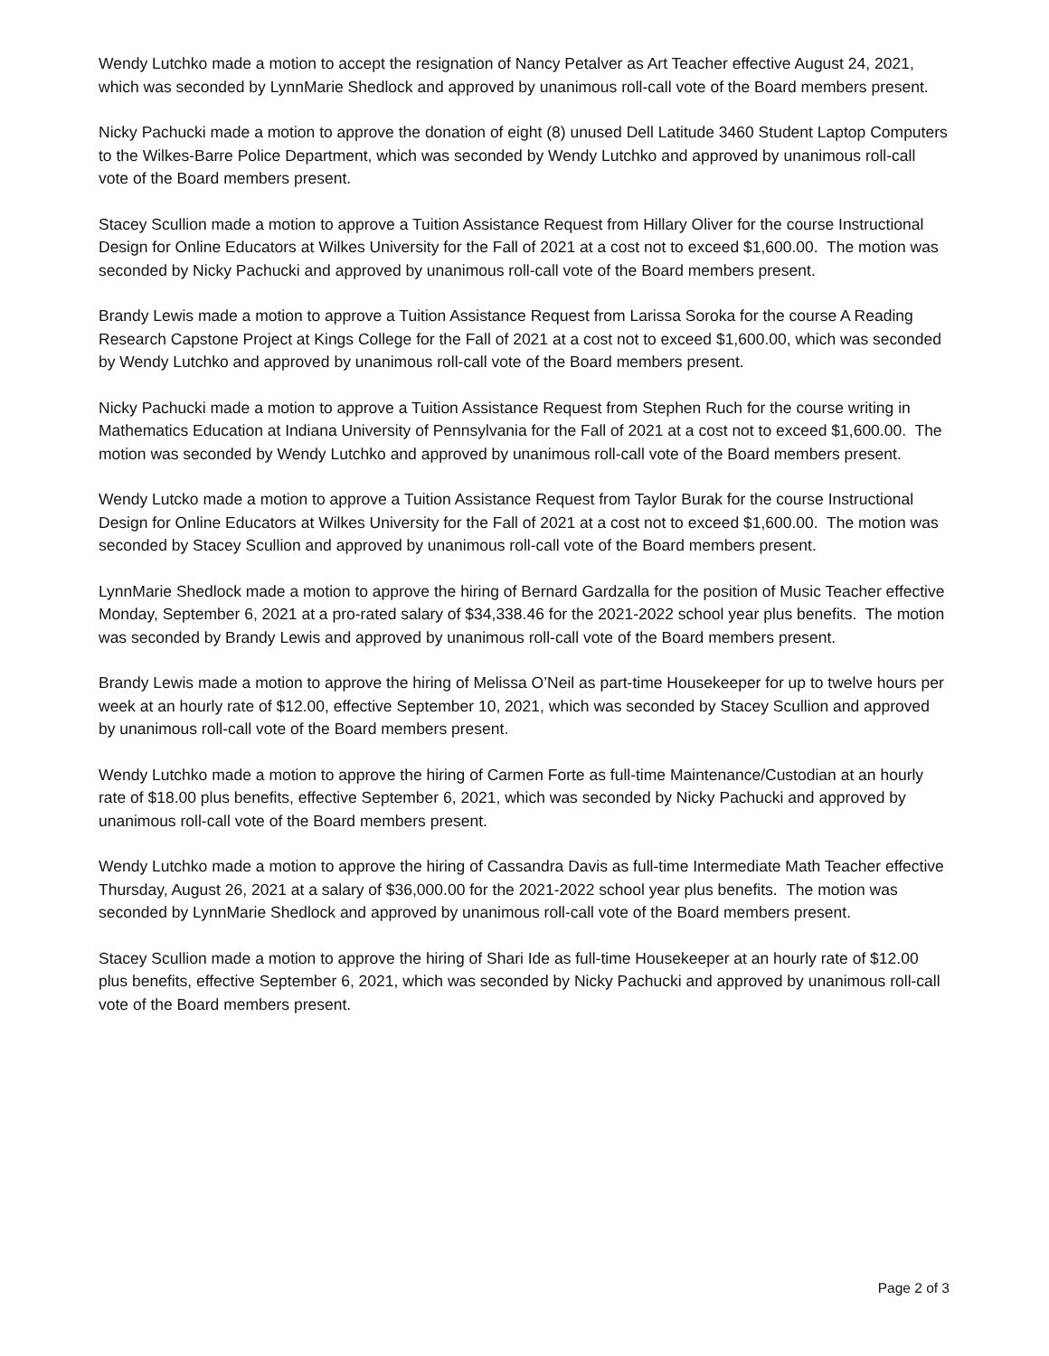Wendy Lutchko made a motion to accept the resignation of Nancy Petalver as Art Teacher effective August 24, 2021, which was seconded by LynnMarie Shedlock and approved by unanimous roll-call vote of the Board members present.
Nicky Pachucki made a motion to approve the donation of eight (8) unused Dell Latitude 3460 Student Laptop Computers to the Wilkes-Barre Police Department, which was seconded by Wendy Lutchko and approved by unanimous roll-call vote of the Board members present.
Stacey Scullion made a motion to approve a Tuition Assistance Request from Hillary Oliver for the course Instructional Design for Online Educators at Wilkes University for the Fall of 2021 at a cost not to exceed $1,600.00. The motion was seconded by Nicky Pachucki and approved by unanimous roll-call vote of the Board members present.
Brandy Lewis made a motion to approve a Tuition Assistance Request from Larissa Soroka for the course A Reading Research Capstone Project at Kings College for the Fall of 2021 at a cost not to exceed $1,600.00, which was seconded by Wendy Lutchko and approved by unanimous roll-call vote of the Board members present.
Nicky Pachucki made a motion to approve a Tuition Assistance Request from Stephen Ruch for the course writing in Mathematics Education at Indiana University of Pennsylvania for the Fall of 2021 at a cost not to exceed $1,600.00. The motion was seconded by Wendy Lutchko and approved by unanimous roll-call vote of the Board members present.
Wendy Lutcko made a motion to approve a Tuition Assistance Request from Taylor Burak for the course Instructional Design for Online Educators at Wilkes University for the Fall of 2021 at a cost not to exceed $1,600.00. The motion was seconded by Stacey Scullion and approved by unanimous roll-call vote of the Board members present.
LynnMarie Shedlock made a motion to approve the hiring of Bernard Gardzalla for the position of Music Teacher effective Monday, September 6, 2021 at a pro-rated salary of $34,338.46 for the 2021-2022 school year plus benefits. The motion was seconded by Brandy Lewis and approved by unanimous roll-call vote of the Board members present.
Brandy Lewis made a motion to approve the hiring of Melissa O’Neil as part-time Housekeeper for up to twelve hours per week at an hourly rate of $12.00, effective September 10, 2021, which was seconded by Stacey Scullion and approved by unanimous roll-call vote of the Board members present.
Wendy Lutchko made a motion to approve the hiring of Carmen Forte as full-time Maintenance/Custodian at an hourly rate of $18.00 plus benefits, effective September 6, 2021, which was seconded by Nicky Pachucki and approved by unanimous roll-call vote of the Board members present.
Wendy Lutchko made a motion to approve the hiring of Cassandra Davis as full-time Intermediate Math Teacher effective Thursday, August 26, 2021 at a salary of $36,000.00 for the 2021-2022 school year plus benefits. The motion was seconded by LynnMarie Shedlock and approved by unanimous roll-call vote of the Board members present.
Stacey Scullion made a motion to approve the hiring of Shari Ide as full-time Housekeeper at an hourly rate of $12.00 plus benefits, effective September 6, 2021, which was seconded by Nicky Pachucki and approved by unanimous roll-call vote of the Board members present.
Page 2 of 3